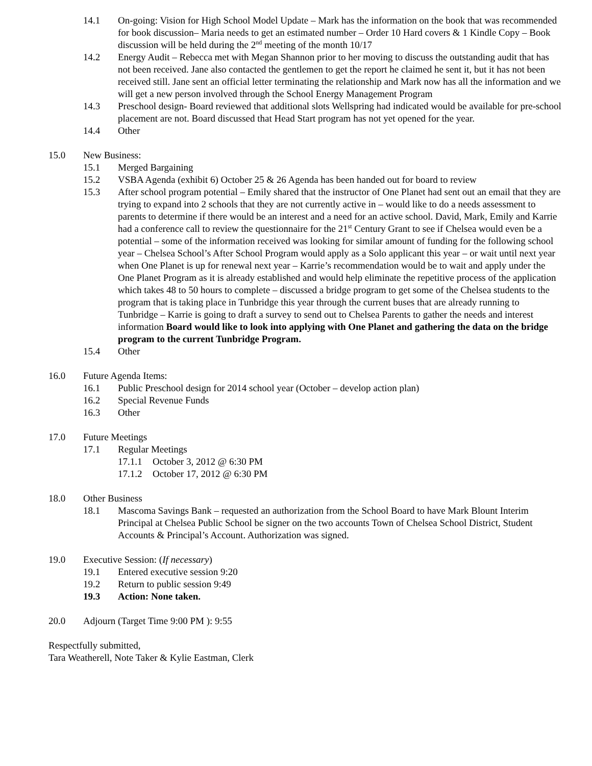14.1 On-going: Vision for High School Model Update – Mark has the information on the book that was recommended for book discussion– Maria needs to get an estimated number – Order 10 Hard covers & 1 Kindle Copy – Book discussion will be held during the 2<sup>nd</sup> meeting of the month 10/17
14.2 Energy Audit – Rebecca met with Megan Shannon prior to her moving to discuss the outstanding audit that has not been received. Jane also contacted the gentlemen to get the report he claimed he sent it, but it has not been received still. Jane sent an official letter terminating the relationship and Mark now has all the information and we will get a new person involved through the School Energy Management Program
14.3 Preschool design- Board reviewed that additional slots Wellspring had indicated would be available for pre-school placement are not. Board discussed that Head Start program has not yet opened for the year.
14.4 Other
15.0 New Business:
15.1 Merged Bargaining
15.2 VSBA Agenda (exhibit 6) October 25 & 26 Agenda has been handed out for board to review
15.3 After school program potential – Emily shared that the instructor of One Planet had sent out an email that they are trying to expand into 2 schools that they are not currently active in – would like to do a needs assessment to parents to determine if there would be an interest and a need for an active school. David, Mark, Emily and Karrie had a conference call to review the questionnaire for the 21<sup>st</sup> Century Grant to see if Chelsea would even be a potential – some of the information received was looking for similar amount of funding for the following school year – Chelsea School’s After School Program would apply as a Solo applicant this year – or wait until next year when One Planet is up for renewal next year – Karrie’s recommendation would be to wait and apply under the One Planet Program as it is already established and would help eliminate the repetitive process of the application which takes 48 to 50 hours to complete – discussed a bridge program to get some of the Chelsea students to the program that is taking place in Tunbridge this year through the current buses that are already running to Tunbridge – Karrie is going to draft a survey to send out to Chelsea Parents to gather the needs and interest information Board would like to look into applying with One Planet and gathering the data on the bridge program to the current Tunbridge Program.
15.4 Other
16.0 Future Agenda Items:
16.1 Public Preschool design for 2014 school year (October – develop action plan)
16.2 Special Revenue Funds
16.3 Other
17.0 Future Meetings
17.1 Regular Meetings
17.1.1 October 3, 2012 @ 6:30 PM
17.1.2 October 17, 2012 @ 6:30 PM
18.0 Other Business
18.1 Mascoma Savings Bank – requested an authorization from the School Board to have Mark Blount Interim Principal at Chelsea Public School be signer on the two accounts Town of Chelsea School District, Student Accounts & Principal’s Account. Authorization was signed.
19.0 Executive Session: (If necessary)
19.1 Entered executive session 9:20
19.2 Return to public session 9:49
19.3 Action: None taken.
20.0 Adjourn (Target Time 9:00 PM ): 9:55
Respectfully submitted,
Tara Weatherell, Note Taker & Kylie Eastman, Clerk